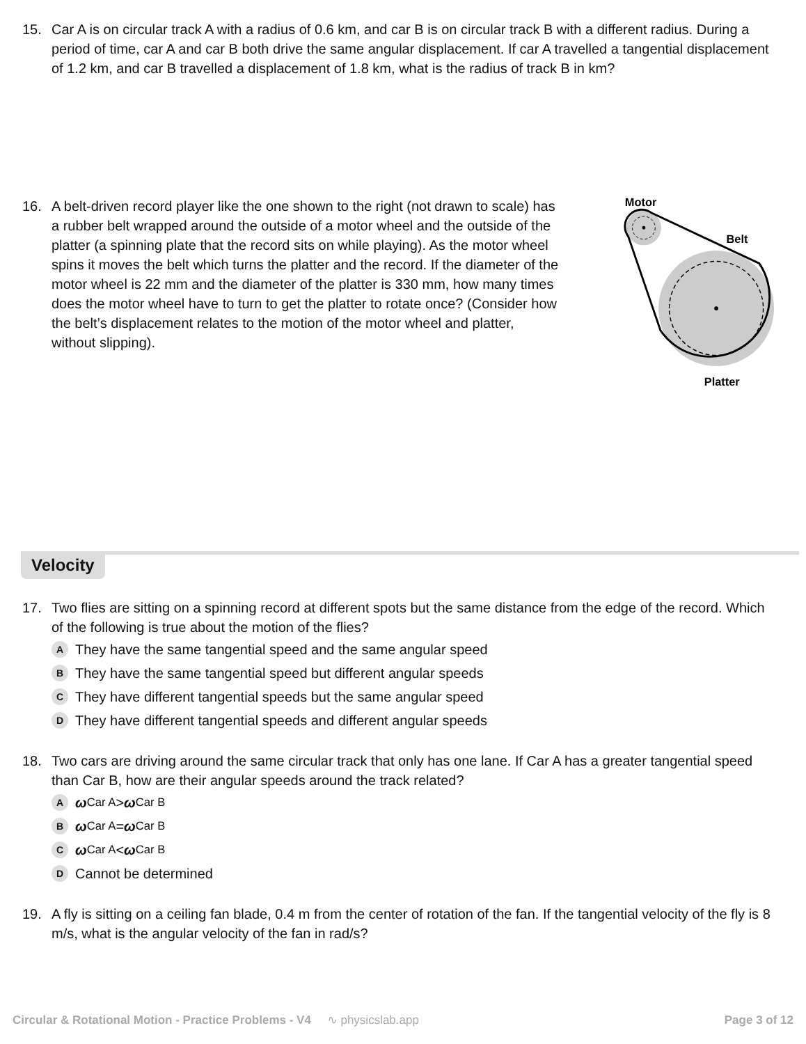15. Car A is on circular track A with a radius of 0.6 km, and car B is on circular track B with a different radius. During a period of time, car A and car B both drive the same angular displacement. If car A travelled a tangential displacement of 1.2 km, and car B travelled a displacement of 1.8 km, what is the radius of track B in km?
16. A belt-driven record player like the one shown to the right (not drawn to scale) has a rubber belt wrapped around the outside of a motor wheel and the outside of the platter (a spinning plate that the record sits on while playing). As the motor wheel spins it moves the belt which turns the platter and the record. If the diameter of the motor wheel is 22 mm and the diameter of the platter is 330 mm, how many times does the motor wheel have to turn to get the platter to rotate once? (Consider how the belt’s displacement relates to the motion of the motor wheel and platter, without slipping).
Motor
Belt
Platter
Velocity
17. Two flies are sitting on a spinning record at different spots but the same distance from the edge of the record. Which of the following is true about the motion of the flies?
A They have the same tangential speed and the same angular speed
B They have the same tangential speed but different angular speeds
C They have different tangential speeds but the same angular speed
D They have different tangential speeds and different angular speeds
18. Two cars are driving around the same circular track that only has one lane. If Car A has a greater tangential speed than Car B, how are their angular speeds around the track related?
Aω<sub>Car A</sub> > ω<sub>Car B</sub>
Bω<sub>Car A</sub> = ω<sub>Car B</sub>
Cω<sub>Car A</sub> < ω<sub>Car B</sub>
D Cannot be determined
19. A fly is sitting on a ceiling fan blade, 0.4 m from the center of rotation of the fan. If the tangential velocity of the fly is 8 m/s, what is the angular velocity of the fan in rad/s?
Circular & Rotational Motion - Practice Problems - V4 ∿ physicslab.app Page 3 of 12